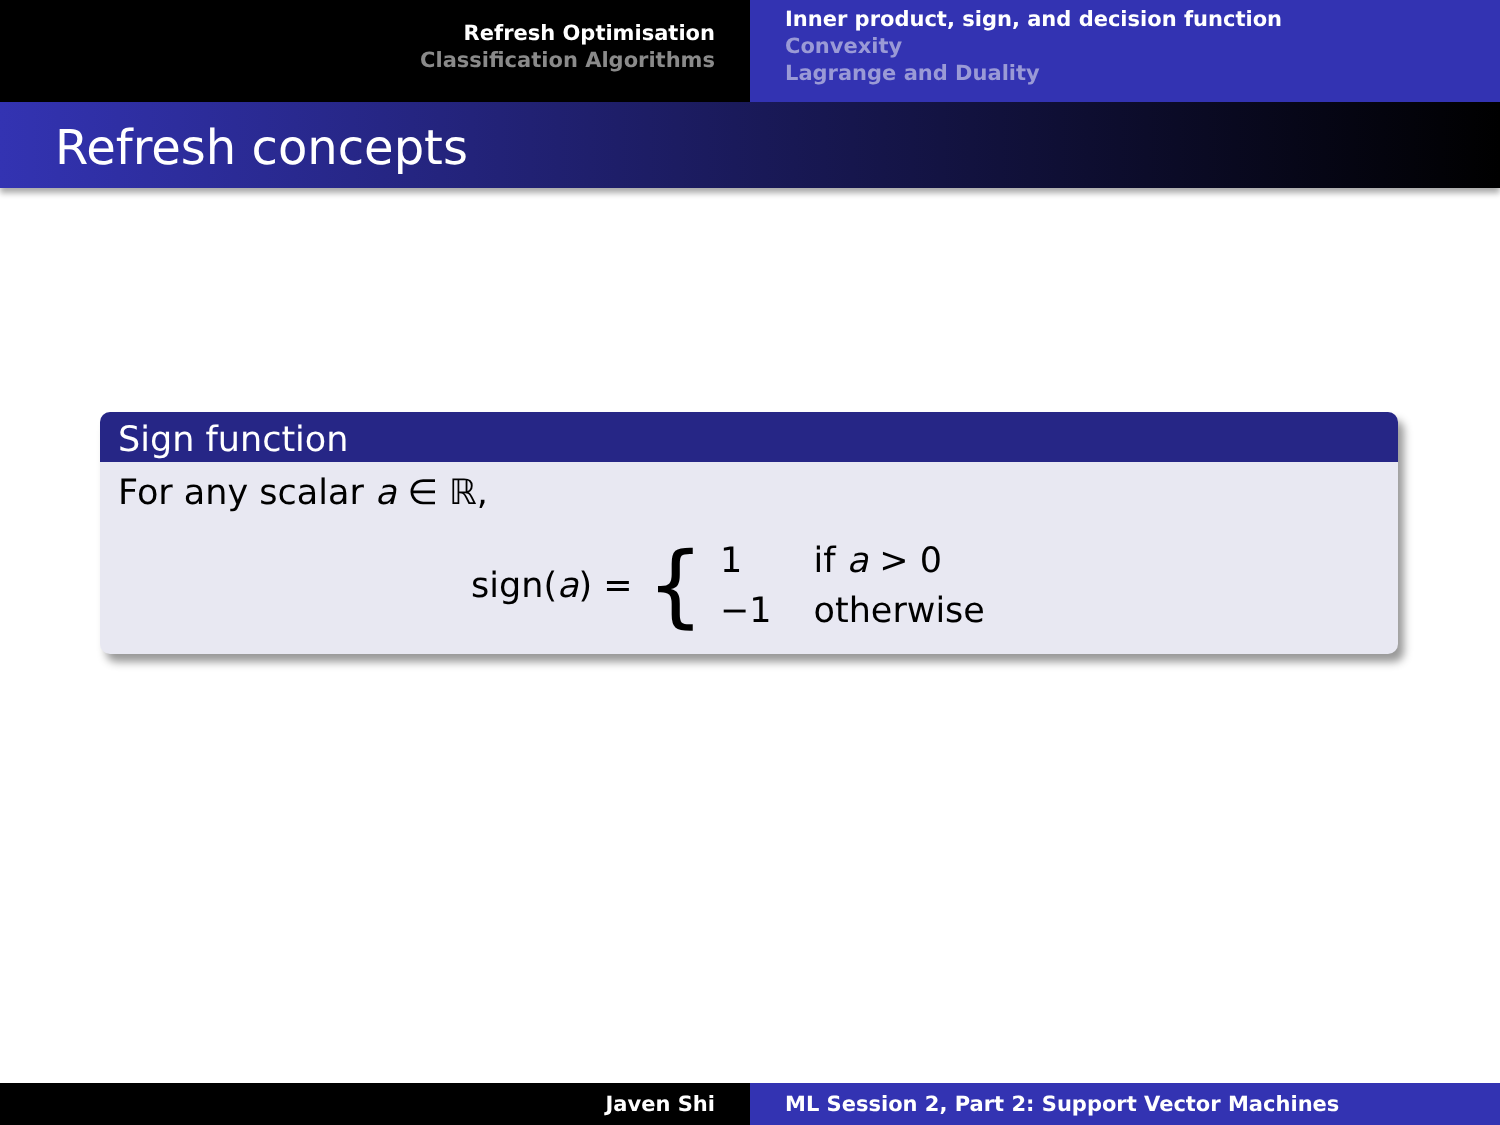Refresh Optimisation
Classification Algorithms
Inner product, sign, and decision function
Convexity
Lagrange and Duality
Refresh concepts
Sign function
For any scalar a ∈ ℝ,
sign(a) = {
| 1 | if a > 0 |
| −1 | otherwise |
Javen Shi ML Session 2, Part 2: Support Vector Machines